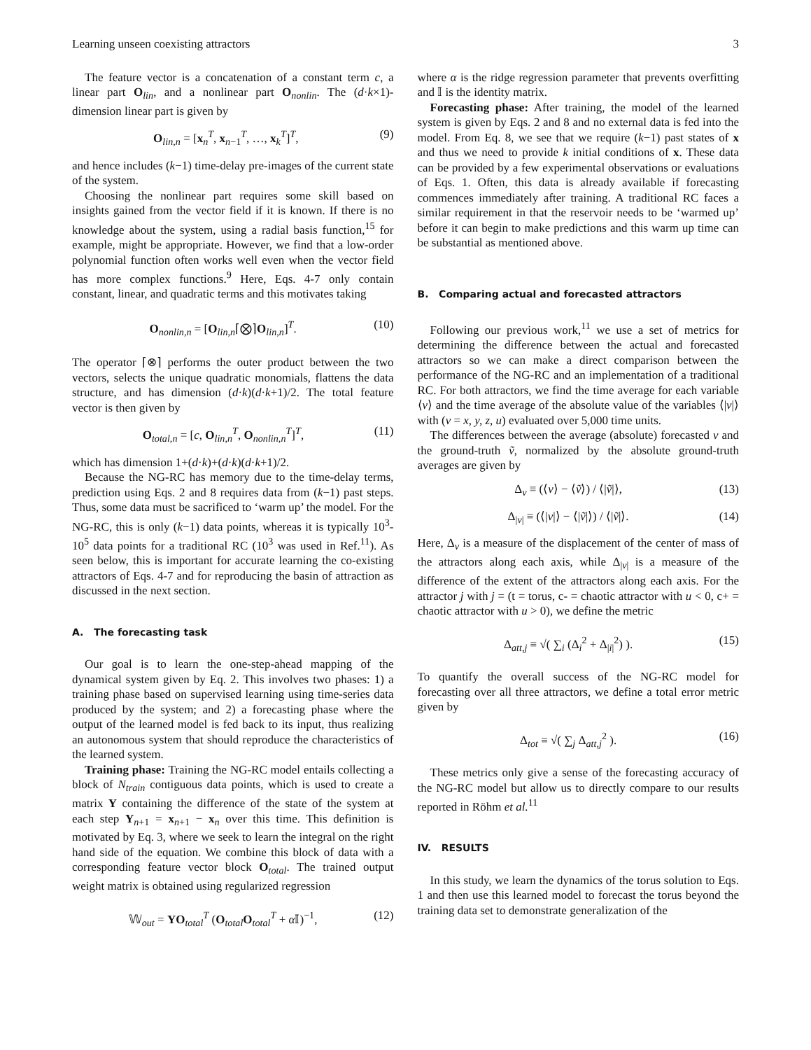Learning unseen coexisting attractors 3
The feature vector is a concatenation of a constant term c, a linear part O<sub>lin</sub>, and a nonlinear part O<sub>nonlin</sub>. The (d·k×1)-dimension linear part is given by
O<sub>lin,n</sub> = [x<sub>n</sub><sup>T</sup>, x<sub>n−1</sub><sup>T</sup>, …, x<sub>k</sub><sup>T</sup>]<sup>T</sup>, (9)
and hence includes (k−1) time-delay pre-images of the current state of the system.
Choosing the nonlinear part requires some skill based on insights gained from the vector field if it is known. If there is no knowledge about the system, using a radial basis function,<sup>15</sup> for example, might be appropriate. However, we find that a low-order polynomial function often works well even when the vector field has more complex functions.<sup>9</sup> Here, Eqs. 4-7 only contain constant, linear, and quadratic terms and this motivates taking
O<sub>nonlin,n</sub> = [O<sub>lin,n</sub>⌈⨂⌉O<sub>lin,n</sub>]<sup>T</sup>. (10)
The operator ⌈⊗⌉ performs the outer product between the two vectors, selects the unique quadratic monomials, flattens the data structure, and has dimension (d·k)(d·k+1)/2. The total feature vector is then given by
O<sub>total,n</sub> = [c, O<sub>lin,n</sub><sup>T</sup>, O<sub>nonlin,n</sub><sup>T</sup>]<sup>T</sup>, (11)
which has dimension 1+(d·k)+(d·k)(d·k+1)/2.
Because the NG-RC has memory due to the time-delay terms, prediction using Eqs. 2 and 8 requires data from (k−1) past steps. Thus, some data must be sacrificed to ‘warm up’ the model. For the NG-RC, this is only (k−1) data points, whereas it is typically 10<sup>3</sup>-10<sup>5</sup> data points for a traditional RC (10<sup>3</sup> was used in Ref.<sup>11</sup>). As seen below, this is important for accurate learning the co-existing attractors of Eqs. 4-7 and for reproducing the basin of attraction as discussed in the next section.
A. The forecasting task
Our goal is to learn the one-step-ahead mapping of the dynamical system given by Eq. 2. This involves two phases: 1) a training phase based on supervised learning using time-series data produced by the system; and 2) a forecasting phase where the output of the learned model is fed back to its input, thus realizing an autonomous system that should reproduce the characteristics of the learned system.
Training phase: Training the NG-RC model entails collecting a block of N<sub>train</sub> contiguous data points, which is used to create a matrix Y containing the difference of the state of the system at each step Y<sub>n+1</sub> = x<sub>n+1</sub> − x<sub>n</sub> over this time. This definition is motivated by Eq. 3, where we seek to learn the integral on the right hand side of the equation. We combine this block of data with a corresponding feature vector block O<sub>total</sub>. The trained output weight matrix is obtained using regularized regression
𝕎<sub>out</sub> = YO<sub>total</sub><sup>T</sup> (O<sub>total</sub>O<sub>total</sub><sup>T</sup> + α 𝕀)<sup>−1</sup>, (12)
where α is the ridge regression parameter that prevents overfitting and 𝕀 is the identity matrix.
Forecasting phase: After training, the model of the learned system is given by Eqs. 2 and 8 and no external data is fed into the model. From Eq. 8, we see that we require (k−1) past states of x and thus we need to provide k initial conditions of x. These data can be provided by a few experimental observations or evaluations of Eqs. 1. Often, this data is already available if forecasting commences immediately after training. A traditional RC faces a similar requirement in that the reservoir needs to be ‘warmed up’ before it can begin to make predictions and this warm up time can be substantial as mentioned above.
B. Comparing actual and forecasted attractors
Following our previous work,<sup>11</sup> we use a set of metrics for determining the difference between the actual and forecasted attractors so we can make a direct comparison between the performance of the NG-RC and an implementation of a traditional RC. For both attractors, we find the time average for each variable ⟨v⟩ and the time average of the absolute value of the variables ⟨|v|⟩ with (v = x, y, z, u) evaluated over 5,000 time units.
The differences between the average (absolute) forecasted v and the ground-truth ṽ, normalized by the absolute ground-truth averages are given by
Δ<sub>v</sub> ≡ (⟨v⟩ − ⟨ṽ⟩) / ⟨|ṽ|⟩, (13)
Δ<sub>|v|</sub> ≡ (⟨|v|⟩ − ⟨|ṽ|⟩) / ⟨|ṽ|⟩. (14)
Here, Δ<sub>v</sub> is a measure of the displacement of the center of mass of the attractors along each axis, while Δ<sub>|v|</sub> is a measure of the difference of the extent of the attractors along each axis. For the attractor j with j = (t = torus, c- = chaotic attractor with u < 0, c+ = chaotic attractor with u > 0), we define the metric
Δ<sub>att,j</sub> ≡ √( ∑<sub>i</sub> (Δ<sub>i</sub><sup>2</sup> + Δ<sub>|i|</sub><sup>2</sup>) ). (15)
To quantify the overall success of the NG-RC model for forecasting over all three attractors, we define a total error metric given by
Δ<sub>tot</sub> ≡ √( ∑<sub>j</sub> Δ<sub>att,j</sub><sup>2</sup> ). (16)
These metrics only give a sense of the forecasting accuracy of the NG-RC model but allow us to directly compare to our results reported in Röhm et al.<sup>11</sup>
IV. RESULTS
In this study, we learn the dynamics of the torus solution to Eqs. 1 and then use this learned model to forecast the torus beyond the training data set to demonstrate generalization of the